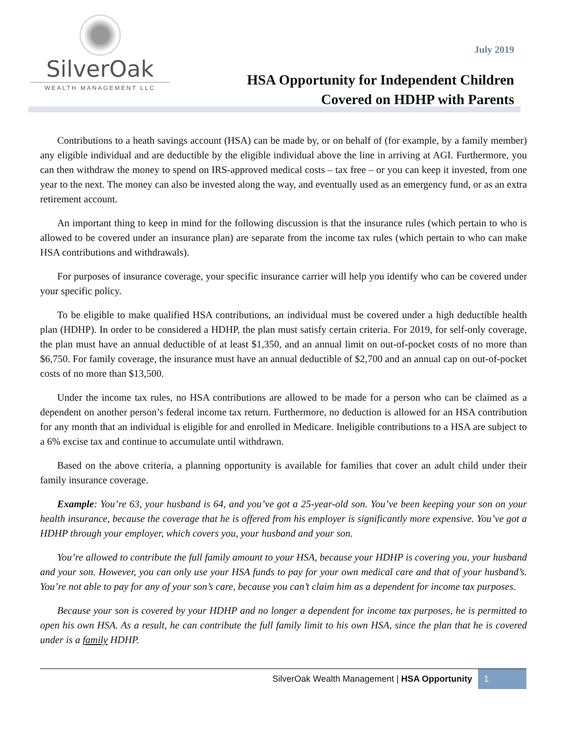SilverOak
WEALTH MANAGEMENT LLC
July 2019
HSA Opportunity for Independent Children
Covered on HDHP with Parents
Contributions to a heath savings account (HSA) can be made by, or on behalf of (for example, by a family member) any eligible individual and are deductible by the eligible individual above the line in arriving at AGI. Furthermore, you can then withdraw the money to spend on IRS-approved medical costs – tax free – or you can keep it invested, from one year to the next. The money can also be invested along the way, and eventually used as an emergency fund, or as an extra retirement account.
An important thing to keep in mind for the following discussion is that the insurance rules (which pertain to who is allowed to be covered under an insurance plan) are separate from the income tax rules (which pertain to who can make HSA contributions and withdrawals).
For purposes of insurance coverage, your specific insurance carrier will help you identify who can be covered under your specific policy.
To be eligible to make qualified HSA contributions, an individual must be covered under a high deductible health plan (HDHP). In order to be considered a HDHP, the plan must satisfy certain criteria. For 2019, for self-only coverage, the plan must have an annual deductible of at least $1,350, and an annual limit on out-of-pocket costs of no more than $6,750. For family coverage, the insurance must have an annual deductible of $2,700 and an annual cap on out-of-pocket costs of no more than $13,500.
Under the income tax rules, no HSA contributions are allowed to be made for a person who can be claimed as a dependent on another person’s federal income tax return. Furthermore, no deduction is allowed for an HSA contribution for any month that an individual is eligible for and enrolled in Medicare. Ineligible contributions to a HSA are subject to a 6% excise tax and continue to accumulate until withdrawn.
Based on the above criteria, a planning opportunity is available for families that cover an adult child under their family insurance coverage.
Example: You’re 63, your husband is 64, and you’ve got a 25-year-old son. You’ve been keeping your son on your health insurance, because the coverage that he is offered from his employer is significantly more expensive. You’ve got a HDHP through your employer, which covers you, your husband and your son.
You’re allowed to contribute the full family amount to your HSA, because your HDHP is covering you, your husband and your son. However, you can only use your HSA funds to pay for your own medical care and that of your husband’s. You’re not able to pay for any of your son’s care, because you can’t claim him as a dependent for income tax purposes.
Because your son is covered by your HDHP and no longer a dependent for income tax purposes, he is permitted to open his own HSA. As a result, he can contribute the full family limit to his own HSA, since the plan that he is covered under is a family HDHP.
SilverOak Wealth Management | HSA Opportunity 1